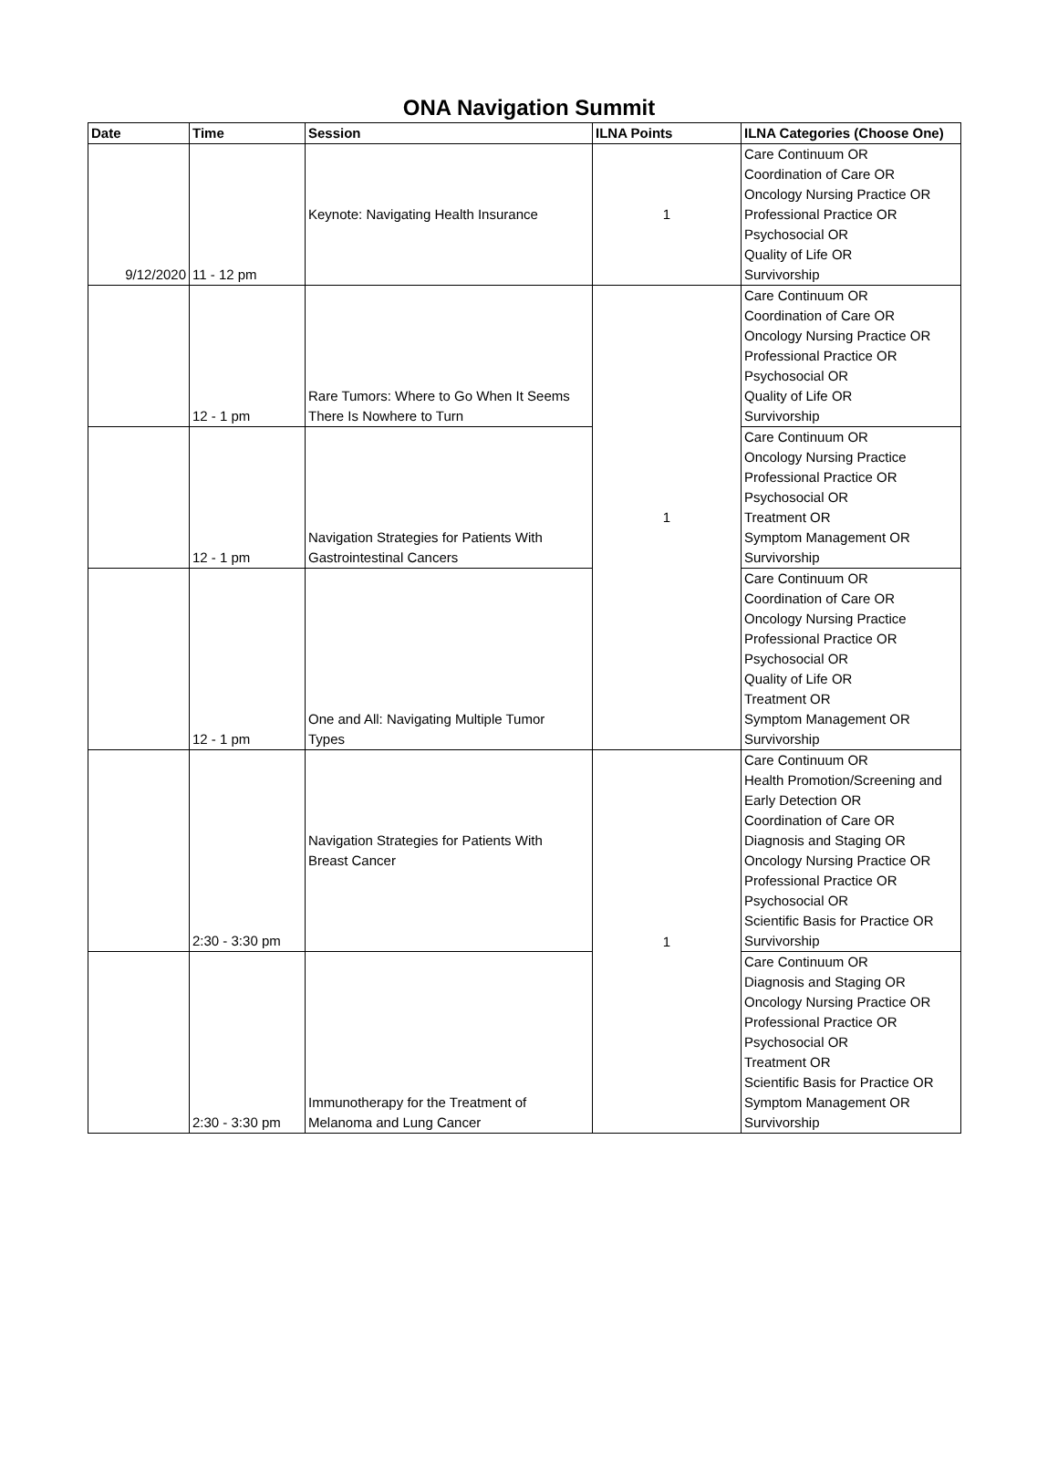ONA Navigation Summit
| Date | Time | Session | ILNA Points | ILNA Categories (Choose One) |
| --- | --- | --- | --- | --- |
| 9/12/2020 | 11 - 12 pm | Keynote: Navigating Health Insurance | 1 | Care Continuum OR Coordination of Care OR Oncology Nursing Practice OR Professional Practice OR Psychosocial OR Quality of Life OR Survivorship |
| | 12 - 1 pm | Rare Tumors: Where to Go When It Seems There Is Nowhere to Turn | 1 | Care Continuum OR Coordination of Care OR Oncology Nursing Practice OR Professional Practice OR Psychosocial OR Quality of Life OR Survivorship |
| | 12 - 1 pm | Navigation Strategies for Patients With Gastrointestinal Cancers | | Care Continuum OR Oncology Nursing Practice Professional Practice OR Psychosocial OR Treatment OR Symptom Management OR Survivorship |
| | 12 - 1 pm | One and All: Navigating Multiple Tumor Types | | Care Continuum OR Coordination of Care OR Oncology Nursing Practice Professional Practice OR Psychosocial OR Quality of Life OR Treatment OR Symptom Management OR Survivorship |
| | 2:30 - 3:30 pm | Navigation Strategies for Patients With Breast Cancer | 1 | Care Continuum OR Health Promotion/Screening and Early Detection OR Coordination of Care OR Diagnosis and Staging OR Oncology Nursing Practice OR Professional Practice OR Psychosocial OR Scientific Basis for Practice OR Survivorship |
| | 2:30 - 3:30 pm | Immunotherapy for the Treatment of Melanoma and Lung Cancer | | Care Continuum OR Diagnosis and Staging OR Oncology Nursing Practice OR Professional Practice OR Psychosocial OR Treatment OR Scientific Basis for Practice OR Symptom Management OR Survivorship |